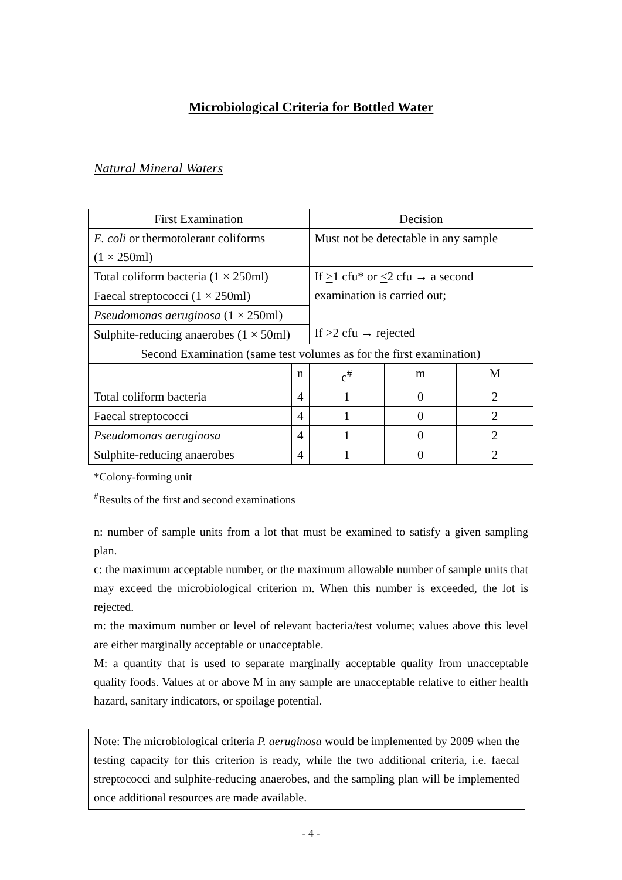Microbiological Criteria for Bottled Water
Natural Mineral Waters
| First Examination | | Decision | | |
| E. coli or thermotolerant coliforms (1 × 250ml) | | Must not be detectable in any sample | | |
| Total coliform bacteria (1 × 250ml) | | If > 1 cfu* or < 2 cfu → a second examination is carried out; If >2 cfu → rejected | | |
| Faecal streptococci (1 × 250ml) | | | | |
| Pseudomonas aeruginosa (1 × 250ml) | | | | |
| Sulphite-reducing anaerobes (1 × 50ml) | | | | |
| Second Examination (same test volumes as for the first examination) | | | | |
| | n | c<sup>#</sup> | m | M |
| Total coliform bacteria | 4 | 1 | 0 | 2 |
| Faecal streptococci | 4 | 1 | 0 | 2 |
| Pseudomonas aeruginosa | 4 | 1 | 0 | 2 |
| Sulphite-reducing anaerobes | 4 | 1 | 0 | 2 |
*Colony-forming unit
<sup>#</sup> Results of the first and second examinations
n: number of sample units from a lot that must be examined to satisfy a given sampling plan.
c: the maximum acceptable number, or the maximum allowable number of sample units that may exceed the microbiological criterion m. When this number is exceeded, the lot is rejected.
m: the maximum number or level of relevant bacteria/test volume; values above this level are either marginally acceptable or unacceptable.
M: a quantity that is used to separate marginally acceptable quality from unacceptable quality foods. Values at or above M in any sample are unacceptable relative to either health hazard, sanitary indicators, or spoilage potential.
Note: The microbiological criteria P. aeruginosa would be implemented by 2009 when the testing capacity for this criterion is ready, while the two additional criteria, i.e. faecal streptococci and sulphite-reducing anaerobes, and the sampling plan will be implemented once additional resources are made available.
- 4 -